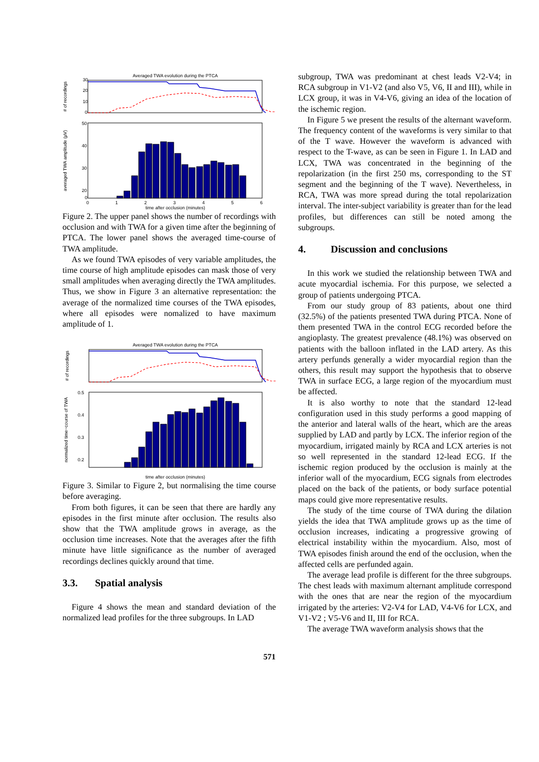Averaged TWA evolution during the PTCA
# of recordings
30
20
10
0
averaged TWA amplitude (µV)
50
40
30
20
0
0
1
2
3
4
5
6
time after occlusion (minutes)
Figure 2. The upper panel shows the number of recordings with occlusion and with TWA for a given time after the beginning of PTCA. The lower panel shows the averaged time-course of TWA amplitude.
As we found TWA episodes of very variable amplitudes, the time course of high amplitude episodes can mask those of very small amplitudes when averaging directly the TWA amplitudes. Thus, we show in Figure 3 an alternative representation: the average of the normalized time courses of the TWA episodes, where all episodes were nomalized to have maximum amplitude of 1.
Averaged TWA evolution during the PTCA
# of recordings
normalized time−course of TWA
0.5
0.4
0.3
0.2
time after occlusion (minutes)
Figure 3. Similar to Figure 2, but normalising the time course before averaging.
From both figures, it can be seen that there are hardly any episodes in the first minute after occlusion. The results also show that the TWA amplitude grows in average, as the occlusion time increases. Note that the averages after the fifth minute have little significance as the number of averaged recordings declines quickly around that time.
3.3. Spatial analysis
Figure 4 shows the mean and standard deviation of the normalized lead profiles for the three subgroups. In LAD
subgroup, TWA was predominant at chest leads V2-V4; in RCA subgroup in V1-V2 (and also V5, V6, II and III), while in LCX group, it was in V4-V6, giving an idea of the location of the ischemic region.
In Figure 5 we present the results of the alternant waveform. The frequency content of the waveforms is very similar to that of the T wave. However the waveform is advanced with respect to the T-wave, as can be seen in Figure 1. In LAD and LCX, TWA was concentrated in the beginning of the repolarization (in the first 250 ms, corresponding to the ST segment and the beginning of the T wave). Nevertheless, in RCA, TWA was more spread during the total repolarization interval. The inter-subject variability is greater than for the lead profiles, but differences can still be noted among the subgroups.
4. Discussion and conclusions
In this work we studied the relationship between TWA and acute myocardial ischemia. For this purpose, we selected a group of patients undergoing PTCA.
From our study group of 83 patients, about one third (32.5%) of the patients presented TWA during PTCA. None of them presented TWA in the control ECG recorded before the angioplasty. The greatest prevalence (48.1%) was observed on patients with the balloon inflated in the LAD artery. As this artery perfunds generally a wider myocardial region than the others, this result may support the hypothesis that to observe TWA in surface ECG, a large region of the myocardium must be affected.
It is also worthy to note that the standard 12-lead configuration used in this study performs a good mapping of the anterior and lateral walls of the heart, which are the areas supplied by LAD and partly by LCX. The inferior region of the myocardium, irrigated mainly by RCA and LCX arteries is not so well represented in the standard 12-lead ECG. If the ischemic region produced by the occlusion is mainly at the inferior wall of the myocardium, ECG signals from electrodes placed on the back of the patients, or body surface potential maps could give more representative results.
The study of the time course of TWA during the dilation yields the idea that TWA amplitude grows up as the time of occlusion increases, indicating a progressive growing of electrical instability within the myocardium. Also, most of TWA episodes finish around the end of the occlusion, when the affected cells are perfunded again.
The average lead profile is different for the three subgroups. The chest leads with maximum alternant amplitude correspond with the ones that are near the region of the myocardium irrigated by the arteries: V2-V4 for LAD, V4-V6 for LCX, and V1-V2 ; V5-V6 and II, III for RCA.
The average TWA waveform analysis shows that the
571